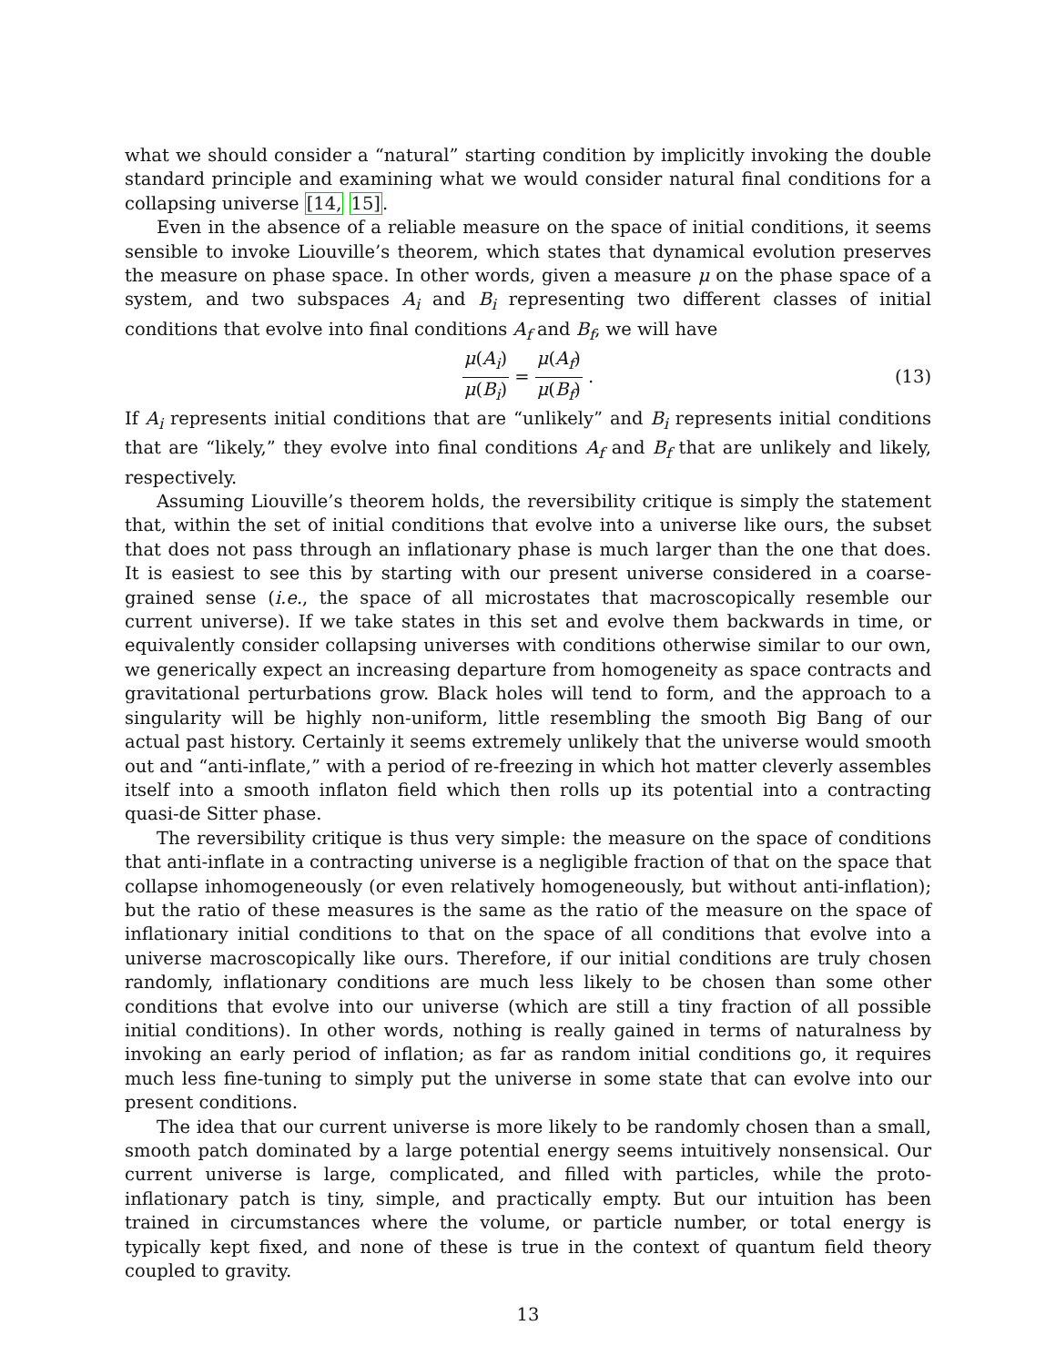what we should consider a “natural” starting condition by implicitly invoking the double standard principle and examining what we would consider natural final conditions for a collapsing universe [14, 15].
Even in the absence of a reliable measure on the space of initial conditions, it seems sensible to invoke Liouville’s theorem, which states that dynamical evolution preserves the measure on phase space. In other words, given a measure μ on the phase space of a system, and two subspaces A<sub>i</sub> and B<sub>i</sub> representing two different classes of initial conditions that evolve into final conditions A<sub>f</sub> and B<sub>f</sub>, we will have
μ(A<sub>i</sub>) μ(B<sub>i</sub>) = μ(A<sub>f</sub>) μ(B<sub>f</sub>) . (13)
If A<sub>i</sub> represents initial conditions that are “unlikely” and B<sub>i</sub> represents initial conditions that are “likely,” they evolve into final conditions A<sub>f</sub> and B<sub>f</sub> that are unlikely and likely, respectively.
Assuming Liouville’s theorem holds, the reversibility critique is simply the statement that, within the set of initial conditions that evolve into a universe like ours, the subset that does not pass through an inflationary phase is much larger than the one that does. It is easiest to see this by starting with our present universe considered in a coarse-grained sense (i.e., the space of all microstates that macroscopically resemble our current universe). If we take states in this set and evolve them backwards in time, or equivalently consider collapsing universes with conditions otherwise similar to our own, we generically expect an increasing departure from homogeneity as space contracts and gravitational perturbations grow. Black holes will tend to form, and the approach to a singularity will be highly non-uniform, little resembling the smooth Big Bang of our actual past history. Certainly it seems extremely unlikely that the universe would smooth out and “anti-inflate,” with a period of re-freezing in which hot matter cleverly assembles itself into a smooth inflaton field which then rolls up its potential into a contracting quasi-de Sitter phase.
The reversibility critique is thus very simple: the measure on the space of conditions that anti-inflate in a contracting universe is a negligible fraction of that on the space that collapse inhomogeneously (or even relatively homogeneously, but without anti-inflation); but the ratio of these measures is the same as the ratio of the measure on the space of inflationary initial conditions to that on the space of all conditions that evolve into a universe macroscopically like ours. Therefore, if our initial conditions are truly chosen randomly, inflationary conditions are much less likely to be chosen than some other conditions that evolve into our universe (which are still a tiny fraction of all possible initial conditions). In other words, nothing is really gained in terms of naturalness by invoking an early period of inflation; as far as random initial conditions go, it requires much less fine-tuning to simply put the universe in some state that can evolve into our present conditions.
The idea that our current universe is more likely to be randomly chosen than a small, smooth patch dominated by a large potential energy seems intuitively nonsensical. Our current universe is large, complicated, and filled with particles, while the proto-inflationary patch is tiny, simple, and practically empty. But our intuition has been trained in circumstances where the volume, or particle number, or total energy is typically kept fixed, and none of these is true in the context of quantum field theory coupled to gravity.
13